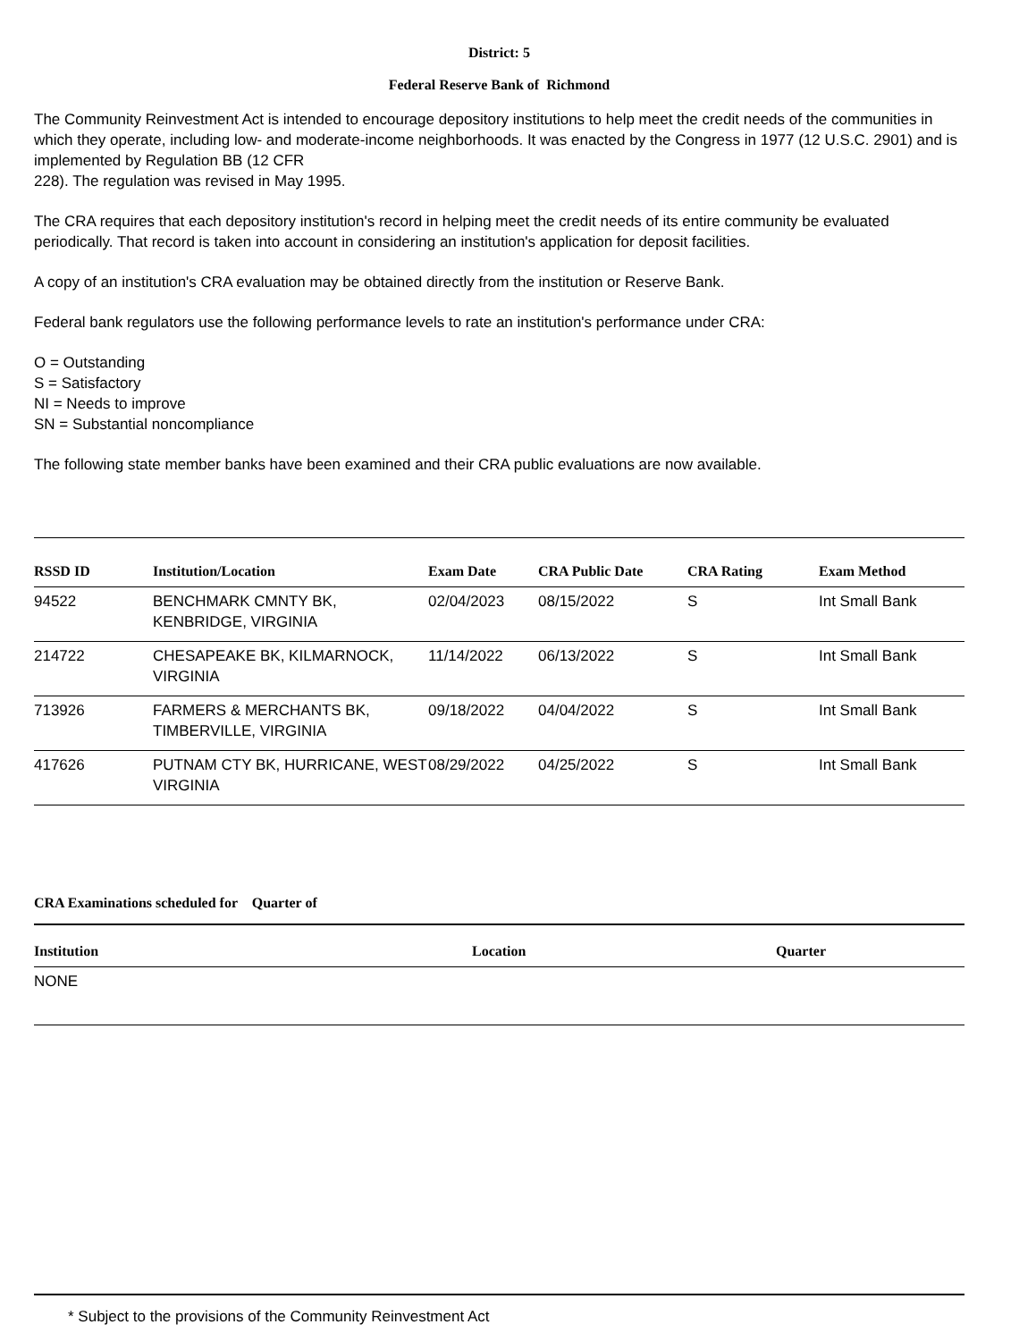District: 5
Federal Reserve Bank of Richmond
The Community Reinvestment Act is intended to encourage depository institutions to help meet the credit needs of the communities in which they operate, including low- and moderate-income neighborhoods. It was enacted by the Congress in 1977 (12 U.S.C. 2901) and is implemented by Regulation BB (12 CFR
228). The regulation was revised in May 1995.
The CRA requires that each depository institution's record in helping meet the credit needs of its entire community be evaluated periodically. That record is taken into account in considering an institution's application for deposit facilities.
A copy of an institution's CRA evaluation may be obtained directly from the institution or Reserve Bank.
Federal bank regulators use the following performance levels to rate an institution's performance under CRA:
O = Outstanding
S = Satisfactory
NI = Needs to improve
SN = Substantial noncompliance
The following state member banks have been examined and their CRA public evaluations are now available.
| RSSD ID | Institution/Location | Exam Date | CRA Public Date | CRA Rating | Exam Method |
| --- | --- | --- | --- | --- | --- |
| 94522 | BENCHMARK CMNTY BK, KENBRIDGE, VIRGINIA | 02/04/2023 | 08/15/2022 | S | Int Small Bank |
| 214722 | CHESAPEAKE BK, KILMARNOCK, VIRGINIA | 11/14/2022 | 06/13/2022 | S | Int Small Bank |
| 713926 | FARMERS & MERCHANTS BK, TIMBERVILLE, VIRGINIA | 09/18/2022 | 04/04/2022 | S | Int Small Bank |
| 417626 | PUTNAM CTY BK, HURRICANE, WEST VIRGINIA | 08/29/2022 | 04/25/2022 | S | Int Small Bank |
CRA Examinations scheduled for Quarter of
| Institution | Location | Quarter |
| --- | --- | --- |
| NONE | | |
* Subject to the provisions of the Community Reinvestment Act